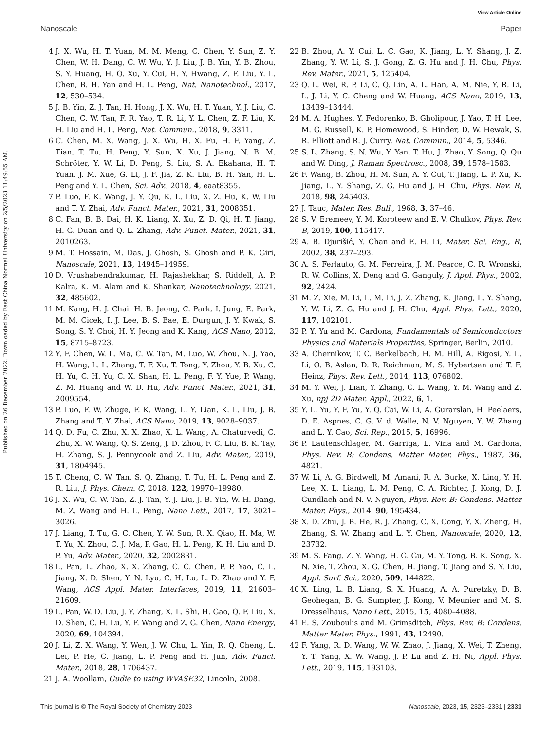View Article Online
Nanoscale Paper
Published on 26 December 2022. Downloaded by East China Normal University on 2/5/2023 11:49:55 AM.
4 J. X. Wu, H. T. Yuan, M. M. Meng, C. Chen, Y. Sun, Z. Y. Chen, W. H. Dang, C. W. Wu, Y. J. Liu, J. B. Yin, Y. B. Zhou, S. Y. Huang, H. Q. Xu, Y. Cui, H. Y. Hwang, Z. F. Liu, Y. L. Chen, B. H. Yan and H. L. Peng, Nat. Nanotechnol., 2017, 12, 530–534.
5 J. B. Yin, Z. J. Tan, H. Hong, J. X. Wu, H. T. Yuan, Y. J. Liu, C. Chen, C. W. Tan, F. R. Yao, T. R. Li, Y. L. Chen, Z. F. Liu, K. H. Liu and H. L. Peng, Nat. Commun., 2018, 9, 3311.
6 C. Chen, M. X. Wang, J. X. Wu, H. X. Fu, H. F. Yang, Z. Tian, T. Tu, H. Peng, Y. Sun, X. Xu, J. Jiang, N. B. M. Schröter, Y. W. Li, D. Peng, S. Liu, S. A. Ekahana, H. T. Yuan, J. M. Xue, G. Li, J. F. Jia, Z. K. Liu, B. H. Yan, H. L. Peng and Y. L. Chen, Sci. Adv., 2018, 4, eaat8355.
7 P. Luo, F. K. Wang, J. Y. Qu, K. L. Liu, X. Z. Hu, K. W. Liu and T. Y. Zhai, Adv. Funct. Mater., 2021, 31, 2008351.
8 C. Fan, B. B. Dai, H. K. Liang, X. Xu, Z. D. Qi, H. T. Jiang, H. G. Duan and Q. L. Zhang, Adv. Funct. Mater., 2021, 31, 2010263.
9 M. T. Hossain, M. Das, J. Ghosh, S. Ghosh and P. K. Giri, Nanoscale, 2021, 13, 14945–14959.
10 D. Vrushabendrakumar, H. Rajashekhar, S. Riddell, A. P. Kalra, K. M. Alam and K. Shankar, Nanotechnology, 2021, 32, 485602.
11 M. Kang, H. J. Chai, H. B. Jeong, C. Park, I. Jung, E. Park, M. M. Cicek, I. J. Lee, B. S. Bae, E. Durgun, J. Y. Kwak, S. Song, S. Y. Choi, H. Y. Jeong and K. Kang, ACS Nano, 2012, 15, 8715–8723.
12 Y. F. Chen, W. L. Ma, C. W. Tan, M. Luo, W. Zhou, N. J. Yao, H. Wang, L. L. Zhang, T. F. Xu, T. Tong, Y. Zhou, Y. B. Xu, C. H. Yu, C. H. Yu, C. X. Shan, H. L. Peng, F. Y. Yue, P. Wang, Z. M. Huang and W. D. Hu, Adv. Funct. Mater., 2021, 31, 2009554.
13 P. Luo, F. W. Zhuge, F. K. Wang, L. Y. Lian, K. L. Liu, J. B. Zhang and T. Y. Zhai, ACS Nano, 2019, 13, 9028–9037.
14 Q. D. Fu, C. Zhu, X. X. Zhao, X. L. Wang, A. Chaturvedi, C. Zhu, X. W. Wang, Q. S. Zeng, J. D. Zhou, F. C. Liu, B. K. Tay, H. Zhang, S. J. Pennycook and Z. Liu, Adv. Mater., 2019, 31, 1804945.
15 T. Cheng, C. W. Tan, S. Q. Zhang, T. Tu, H. L. Peng and Z. R. Liu, J. Phys. Chem. C, 2018, 122, 19970–19980.
16 J. X. Wu, C. W. Tan, Z. J. Tan, Y. J. Liu, J. B. Yin, W. H. Dang, M. Z. Wang and H. L. Peng, Nano Lett., 2017, 17, 3021–3026.
17 J. Liang, T. Tu, G. C. Chen, Y. W. Sun, R. X. Qiao, H. Ma, W. T. Yu, X. Zhou, C. J. Ma, P. Gao, H. L. Peng, K. H. Liu and D. P. Yu, Adv. Mater., 2020, 32, 2002831.
18 L. Pan, L. Zhao, X. X. Zhang, C. C. Chen, P. P. Yao, C. L. Jiang, X. D. Shen, Y. N. Lyu, C. H. Lu, L. D. Zhao and Y. F. Wang, ACS Appl. Mater. Interfaces, 2019, 11, 21603–21609.
19 L. Pan, W. D. Liu, J. Y. Zhang, X. L. Shi, H. Gao, Q. F. Liu, X. D. Shen, C. H. Lu, Y. F. Wang and Z. G. Chen, Nano Energy, 2020, 69, 104394.
20 J. Li, Z. X. Wang, Y. Wen, J. W. Chu, L. Yin, R. Q. Cheng, L. Lei, P. He, C. Jiang, L. P. Feng and H. Jun, Adv. Funct. Mater., 2018, 28, 1706437.
21 J. A. Woollam, Gudie to using WVASE32, Lincoln, 2008.
22 B. Zhou, A. Y. Cui, L. C. Gao, K. Jiang, L. Y. Shang, J. Z. Zhang, Y. W. Li, S. J. Gong, Z. G. Hu and J. H. Chu, Phys. Rev. Mater., 2021, 5, 125404.
23 Q. L. Wei, R. P. Li, C. Q. Lin, A. L. Han, A. M. Nie, Y. R. Li, L. J. Li, Y. C. Cheng and W. Huang, ACS Nano, 2019, 13, 13439–13444.
24 M. A. Hughes, Y. Fedorenko, B. Gholipour, J. Yao, T. H. Lee, M. G. Russell, K. P. Homewood, S. Hinder, D. W. Hewak, S. R. Elliott and R. J. Curry, Nat. Commun., 2014, 5, 5346.
25 S. L. Zhang, S. N. Wu, Y. Yan, T. Hu, J. Zhao, Y. Song, Q. Qu and W. Ding, J. Raman Spectrosc., 2008, 39, 1578–1583.
26 F. Wang, B. Zhou, H. M. Sun, A. Y. Cui, T. Jiang, L. P. Xu, K. Jiang, L. Y. Shang, Z. G. Hu and J. H. Chu, Phys. Rev. B, 2018, 98, 245403.
27 J. Tauc, Mater. Res. Bull., 1968, 3, 37–46.
28 S. V. Eremeev, Y. M. Koroteew and E. V. Chulkov, Phys. Rev. B, 2019, 100, 115417.
29 A. B. Djurišić, Y. Chan and E. H. Li, Mater. Sci. Eng., R, 2002, 38, 237–293.
30 A. S. Ferlauto, G. M. Ferreira, J. M. Pearce, C. R. Wronski, R. W. Collins, X. Deng and G. Ganguly, J. Appl. Phys., 2002, 92, 2424.
31 M. Z. Xie, M. Li, L. M. Li, J. Z. Zhang, K. Jiang, L. Y. Shang, Y. W. Li, Z. G. Hu and J. H. Chu, Appl. Phys. Lett., 2020, 117, 102101.
32 P. Y. Yu and M. Cardona, Fundamentals of Semiconductors Physics and Materials Properties, Springer, Berlin, 2010.
33 A. Chernikov, T. C. Berkelbach, H. M. Hill, A. Rigosi, Y. L. Li, O. B. Aslan, D. R. Reichman, M. S. Hybertsen and T. F. Heinz, Phys. Rev. Lett., 2014, 113, 076802.
34 M. Y. Wei, J. Lian, Y. Zhang, C. L. Wang, Y. M. Wang and Z. Xu, npj 2D Mater. Appl., 2022, 6, 1.
35 Y. L. Yu, Y. F. Yu, Y. Q. Cai, W. Li, A. Gurarslan, H. Peelaers, D. E. Aspnes, C. G. V. d. Walle, N. V. Nguyen, Y. W. Zhang and L. Y. Cao, Sci. Rep., 2015, 5, 16996.
36 P. Lautenschlager, M. Garriga, L. Vina and M. Cardona, Phys. Rev. B: Condens. Matter Mater. Phys., 1987, 36, 4821.
37 W. Li, A. G. Birdwell, M. Amani, R. A. Burke, X. Ling, Y. H. Lee, X. L. Liang, L. M. Peng, C. A. Richter, J. Kong, D. J. Gundlach and N. V. Nguyen, Phys. Rev. B: Condens. Matter Mater. Phys., 2014, 90, 195434.
38 X. D. Zhu, J. B. He, R. J. Zhang, C. X. Cong, Y. X. Zheng, H. Zhang, S. W. Zhang and L. Y. Chen, Nanoscale, 2020, 12, 23732.
39 M. S. Fang, Z. Y. Wang, H. G. Gu, M. Y. Tong, B. K. Song, X. N. Xie, T. Zhou, X. G. Chen, H. Jiang, T. Jiang and S. Y. Liu, Appl. Surf. Sci., 2020, 509, 144822.
40 X. Ling, L. B. Liang, S. X. Huang, A. A. Puretzky, D. B. Geohegan, B. G. Sumpter, J. Kong, V. Meunier and M. S. Dresselhaus, Nano Lett., 2015, 15, 4080–4088.
41 E. S. Zouboulis and M. Grimsditch, Phys. Rev. B: Condens. Matter Mater. Phys., 1991, 43, 12490.
42 F. Yang, R. D. Wang, W. W. Zhao, J. Jiang, X. Wei, T. Zheng, Y. T. Yang, X. W. Wang, J. P. Lu and Z. H. Ni, Appl. Phys. Lett., 2019, 115, 193103.
This journal is © The Royal Society of Chemistry 2023 Nanoscale, 2023, 15, 2323–2331 | 2331